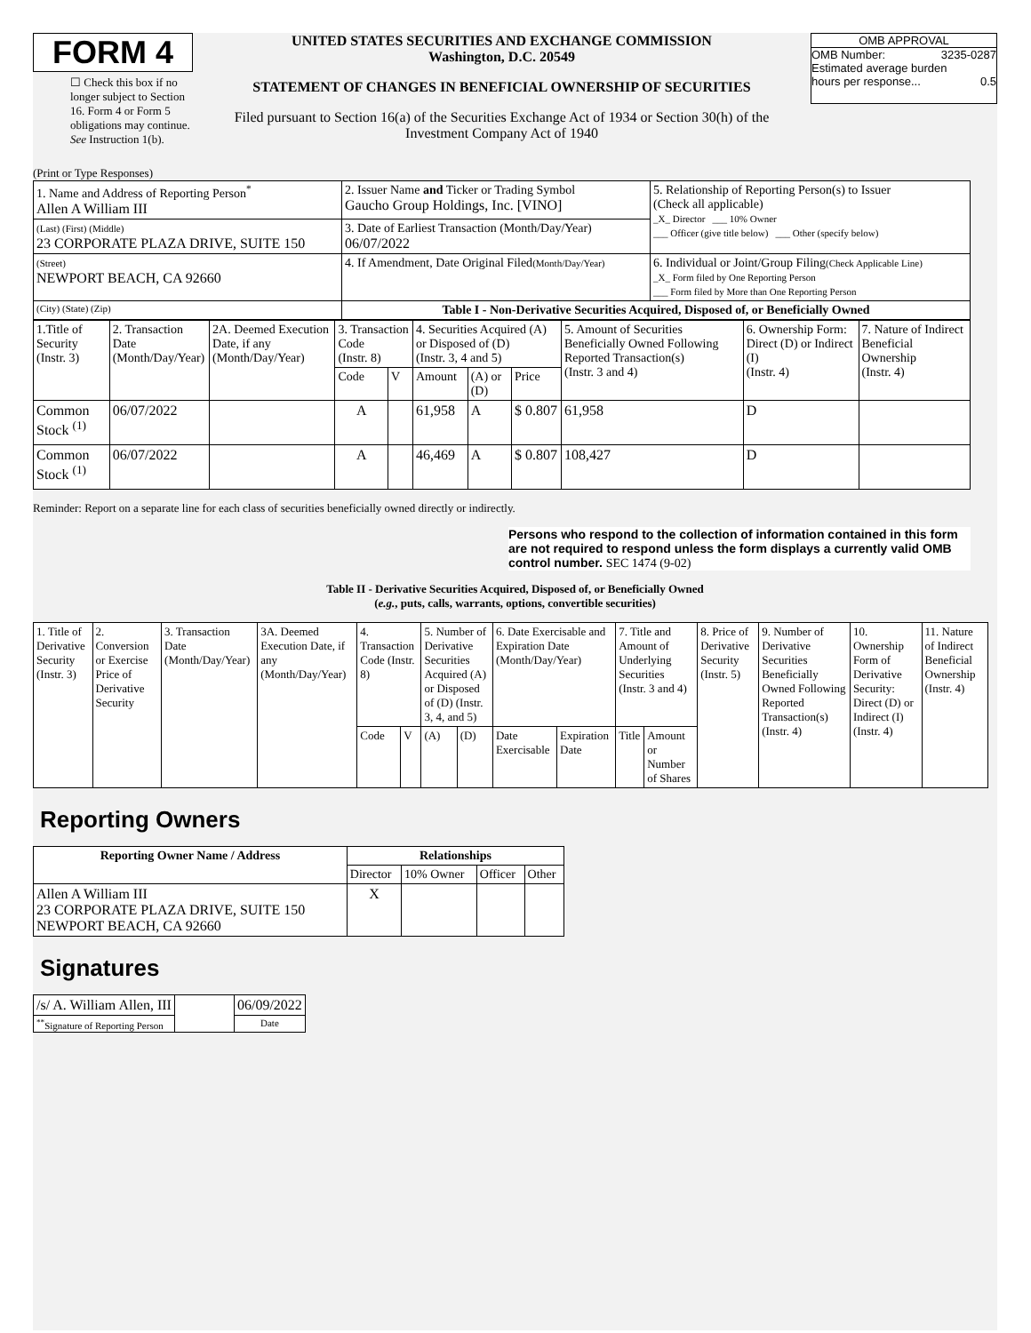FORM 4
☐ Check this box if no longer subject to Section 16. Form 4 or Form 5 obligations may continue. See Instruction 1(b).
UNITED STATES SECURITIES AND EXCHANGE COMMISSION
Washington, D.C. 20549
STATEMENT OF CHANGES IN BENEFICIAL OWNERSHIP OF SECURITIES
Filed pursuant to Section 16(a) of the Securities Exchange Act of 1934 or Section 30(h) of the Investment Company Act of 1940
OMB APPROVAL
OMB Number: 3235-0287
Estimated average burden
hours per response... 0.5
(Print or Type Responses)
| 1. Name and Address of Reporting Person<sup>*</sup> Allen A William III | 2. Issuer Name and Ticker or Trading Symbol Gaucho Group Holdings, Inc. [VINO] | 5. Relationship of Reporting Person(s) to Issuer (Check all applicable) _X_ Director ___ 10% Owner ___ Officer (give title below) ___ Other (specify below) |
| (Last) (First) (Middle) 23 CORPORATE PLAZA DRIVE, SUITE 150 | 3. Date of Earliest Transaction (Month/Day/Year) 06/07/2022 | |
| (Street) NEWPORT BEACH, CA 92660 | 4. If Amendment, Date Original Filed (Month/Day/Year) | 6. Individual or Joint/Group Filing (Check Applicable Line) _X_ Form filed by One Reporting Person ___ Form filed by More than One Reporting Person |
| (City) (State) (Zip) | Table I - Non-Derivative Securities Acquired, Disposed of, or Beneficially Owned | |
| 1.Title of Security (Instr. 3) | 2. Transaction Date (Month/Day/Year) | 2A. Deemed Execution Date, if any (Month/Day/Year) | 3. Transaction Code (Instr. 8) | | 4. Securities Acquired (A) or Disposed of (D) (Instr. 3, 4 and 5) | | | 5. Amount of Securities Beneficially Owned Following Reported Transaction(s) (Instr. 3 and 4) | 6. Ownership Form: Direct (D) or Indirect (I) (Instr. 4) | 7. Nature of Indirect Beneficial Ownership (Instr. 4) |
| | | | Code | V | Amount | (A) or (D) | Price | | | |
| Common Stock <sup>(1)</sup> | 06/07/2022 | | A | | 61,958 | A | $ 0.807 | 61,958 | D | |
| Common Stock <sup>(1)</sup> | 06/07/2022 | | A | | 46,469 | A | $ 0.807 | 108,427 | D | |
Reminder: Report on a separate line for each class of securities beneficially owned directly or indirectly.
Persons who respond to the collection of information contained in this form are not required to respond unless the form displays a currently valid OMB control number. SEC 1474 (9-02)
Table II - Derivative Securities Acquired, Disposed of, or Beneficially Owned
(e.g., puts, calls, warrants, options, convertible securities)
| 1. Title of Derivative Security (Instr. 3) | 2. Conversion or Exercise Price of Derivative Security | 3. Transaction Date (Month/Day/Year) | 3A. Deemed Execution Date, if any (Month/Day/Year) | 4. Transaction Code (Instr. 8) | | 5. Number of Derivative Securities Acquired (A) or Disposed of (D) (Instr. 3, 4, and 5) | | 6. Date Exercisable and Expiration Date (Month/Day/Year) | | 7. Title and Amount of Underlying Securities (Instr. 3 and 4) | | 8. Price of Derivative Security (Instr. 5) | 9. Number of Derivative Securities Beneficially Owned Following Reported Transaction(s) (Instr. 4) | 10. Ownership Form of Derivative Security: Direct (D) or Indirect (I) (Instr. 4) | 11. Nature of Indirect Beneficial Ownership (Instr. 4) |
| | | | | Code | V | (A) | (D) | Date Exercisable | Expiration Date | Title | Amount or Number of Shares | | | | |
Reporting Owners
| Reporting Owner Name / Address | Relationships | | | |
| --- | --- | --- | --- | --- |
| | Director | 10% Owner | Officer | Other |
| Allen A William III 23 CORPORATE PLAZA DRIVE, SUITE 150 NEWPORT BEACH, CA 92660 | X | | | |
Signatures
| /s/ A. William Allen, III | | 06/09/2022 |
| <sup>**</sup> Signature of Reporting Person | | Date |